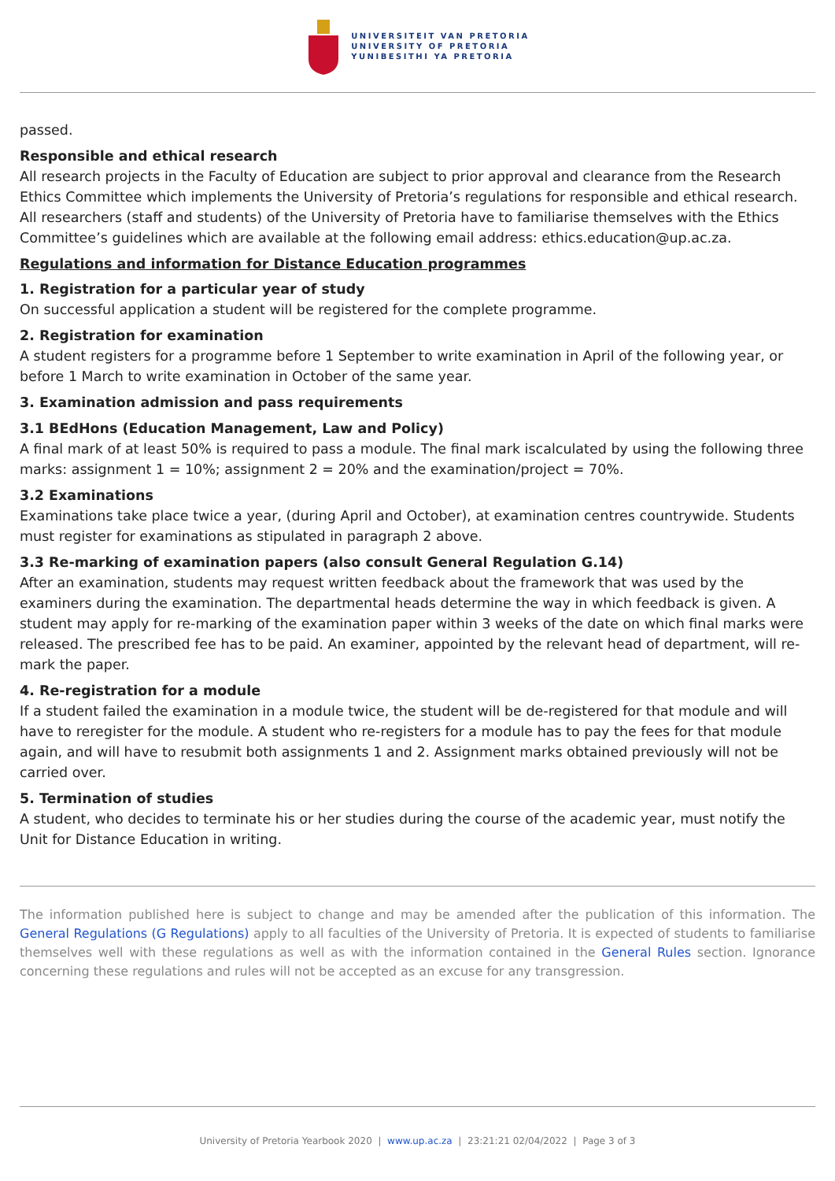UNIVERSITEIT VAN PRETORIA
UNIVERSITY OF PRETORIA
YUNIBESITHI YA PRETORIA
passed.
Responsible and ethical research
All research projects in the Faculty of Education are subject to prior approval and clearance from the Research Ethics Committee which implements the University of Pretoria’s regulations for responsible and ethical research. All researchers (staff and students) of the University of Pretoria have to familiarise themselves with the Ethics Committee’s guidelines which are available at the following email address: ethics.education@up.ac.za.
Regulations and information for Distance Education programmes
1. Registration for a particular year of study
On successful application a student will be registered for the complete programme.
2. Registration for examination
A student registers for a programme before 1 September to write examination in April of the following year, or before 1 March to write examination in October of the same year.
3. Examination admission and pass requirements
3.1 BEdHons (Education Management, Law and Policy)
A final mark of at least 50% is required to pass a module. The final mark iscalculated by using the following three marks: assignment 1 = 10%; assignment 2 = 20% and the examination/project = 70%.
3.2 Examinations
Examinations take place twice a year, (during April and October), at examination centres countrywide. Students must register for examinations as stipulated in paragraph 2 above.
3.3 Re-marking of examination papers (also consult General Regulation G.14)
After an examination, students may request written feedback about the framework that was used by the examiners during the examination. The departmental heads determine the way in which feedback is given. A student may apply for re-marking of the examination paper within 3 weeks of the date on which final marks were released. The prescribed fee has to be paid. An examiner, appointed by the relevant head of department, will re-mark the paper.
4. Re-registration for a module
If a student failed the examination in a module twice, the student will be de-registered for that module and will have to reregister for the module. A student who re-registers for a module has to pay the fees for that module again, and will have to resubmit both assignments 1 and 2. Assignment marks obtained previously will not be carried over.
5. Termination of studies
A student, who decides to terminate his or her studies during the course of the academic year, must notify the Unit for Distance Education in writing.
The information published here is subject to change and may be amended after the publication of this information. The General Regulations (G Regulations) apply to all faculties of the University of Pretoria. It is expected of students to familiarise themselves well with these regulations as well as with the information contained in the General Rules section. Ignorance concerning these regulations and rules will not be accepted as an excuse for any transgression.
University of Pretoria Yearbook 2020 | www.up.ac.za | 23:21:21 02/04/2022 | Page 3 of 3